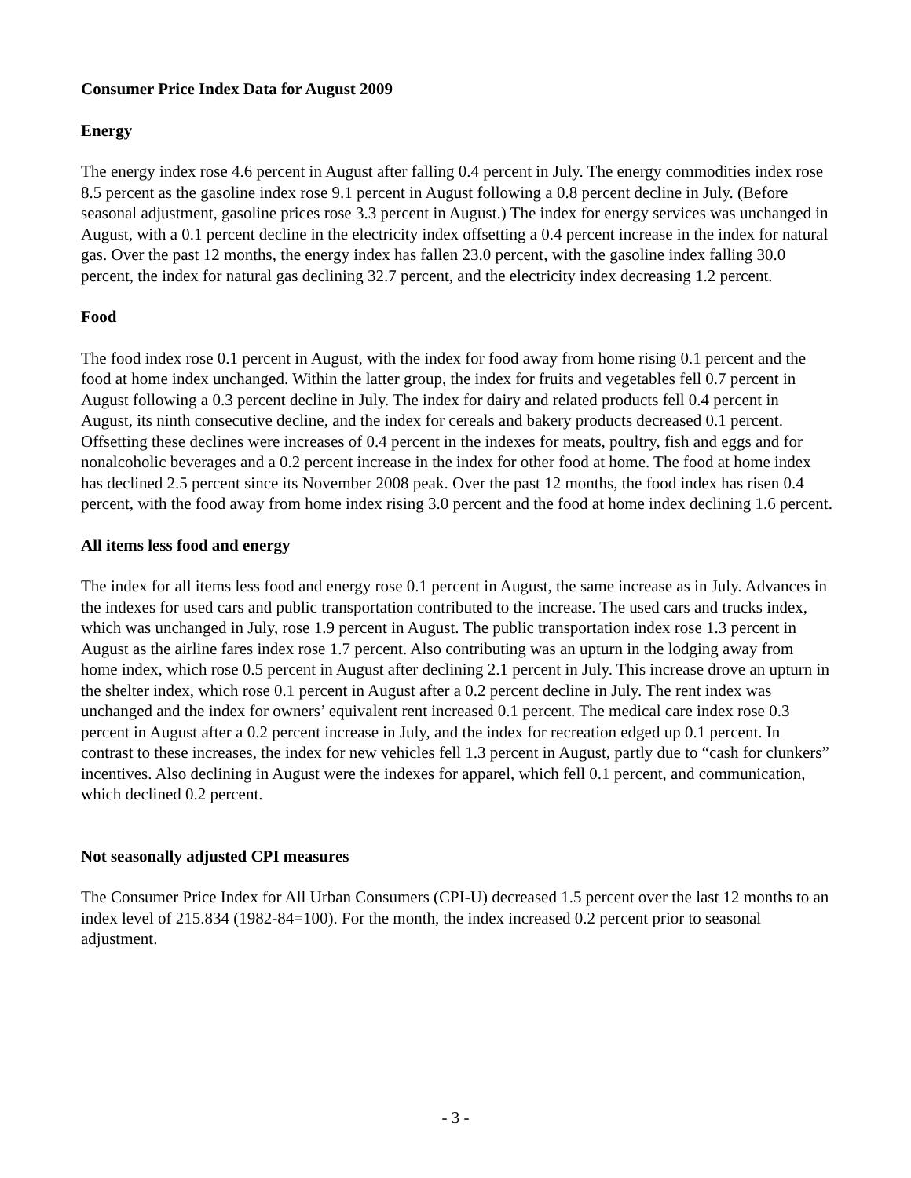Consumer Price Index Data for August 2009
Energy
The energy index rose 4.6 percent in August after falling 0.4 percent in July. The energy commodities index rose 8.5 percent as the gasoline index rose 9.1 percent in August following a 0.8 percent decline in July. (Before seasonal adjustment, gasoline prices rose 3.3 percent in August.) The index for energy services was unchanged in August, with a 0.1 percent decline in the electricity index offsetting a 0.4 percent increase in the index for natural gas. Over the past 12 months, the energy index has fallen 23.0 percent, with the gasoline index falling 30.0 percent, the index for natural gas declining 32.7 percent, and the electricity index decreasing 1.2 percent.
Food
The food index rose 0.1 percent in August, with the index for food away from home rising 0.1 percent and the food at home index unchanged. Within the latter group, the index for fruits and vegetables fell 0.7 percent in August following a 0.3 percent decline in July. The index for dairy and related products fell 0.4 percent in August, its ninth consecutive decline, and the index for cereals and bakery products decreased 0.1 percent. Offsetting these declines were increases of 0.4 percent in the indexes for meats, poultry, fish and eggs and for nonalcoholic beverages and a 0.2 percent increase in the index for other food at home. The food at home index has declined 2.5 percent since its November 2008 peak. Over the past 12 months, the food index has risen 0.4 percent, with the food away from home index rising 3.0 percent and the food at home index declining 1.6 percent.
All items less food and energy
The index for all items less food and energy rose 0.1 percent in August, the same increase as in July. Advances in the indexes for used cars and public transportation contributed to the increase. The used cars and trucks index, which was unchanged in July, rose 1.9 percent in August. The public transportation index rose 1.3 percent in August as the airline fares index rose 1.7 percent. Also contributing was an upturn in the lodging away from home index, which rose 0.5 percent in August after declining 2.1 percent in July. This increase drove an upturn in the shelter index, which rose 0.1 percent in August after a 0.2 percent decline in July. The rent index was unchanged and the index for owners’ equivalent rent increased 0.1 percent. The medical care index rose 0.3 percent in August after a 0.2 percent increase in July, and the index for recreation edged up 0.1 percent. In contrast to these increases, the index for new vehicles fell 1.3 percent in August, partly due to “cash for clunkers” incentives. Also declining in August were the indexes for apparel, which fell 0.1 percent, and communication, which declined 0.2 percent.
Not seasonally adjusted CPI measures
The Consumer Price Index for All Urban Consumers (CPI-U) decreased 1.5 percent over the last 12 months to an index level of 215.834 (1982-84=100). For the month, the index increased 0.2 percent prior to seasonal adjustment.
- 3 -